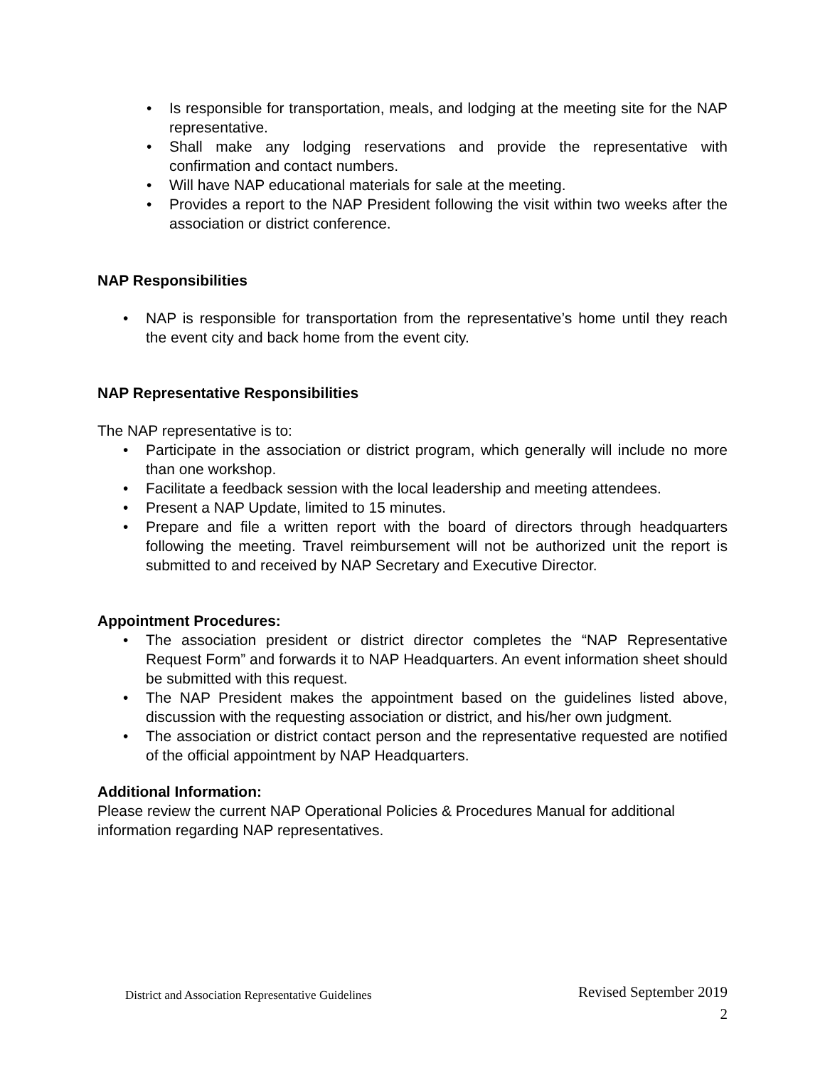• Is responsible for transportation, meals, and lodging at the meeting site for the NAP representative.
• Shall make any lodging reservations and provide the representative with confirmation and contact numbers.
• Will have NAP educational materials for sale at the meeting.
• Provides a report to the NAP President following the visit within two weeks after the association or district conference.
NAP Responsibilities
• NAP is responsible for transportation from the representative’s home until they reach the event city and back home from the event city.
NAP Representative Responsibilities
The NAP representative is to:
• Participate in the association or district program, which generally will include no more than one workshop.
• Facilitate a feedback session with the local leadership and meeting attendees.
• Present a NAP Update, limited to 15 minutes.
• Prepare and file a written report with the board of directors through headquarters following the meeting. Travel reimbursement will not be authorized unit the report is submitted to and received by NAP Secretary and Executive Director.
Appointment Procedures:
• The association president or district director completes the “NAP Representative Request Form” and forwards it to NAP Headquarters. An event information sheet should be submitted with this request.
• The NAP President makes the appointment based on the guidelines listed above, discussion with the requesting association or district, and his/her own judgment.
• The association or district contact person and the representative requested are notified of the official appointment by NAP Headquarters.
Additional Information:
Please review the current NAP Operational Policies & Procedures Manual for additional information regarding NAP representatives.
Revised September 2019
District and Association Representative Guidelines
2